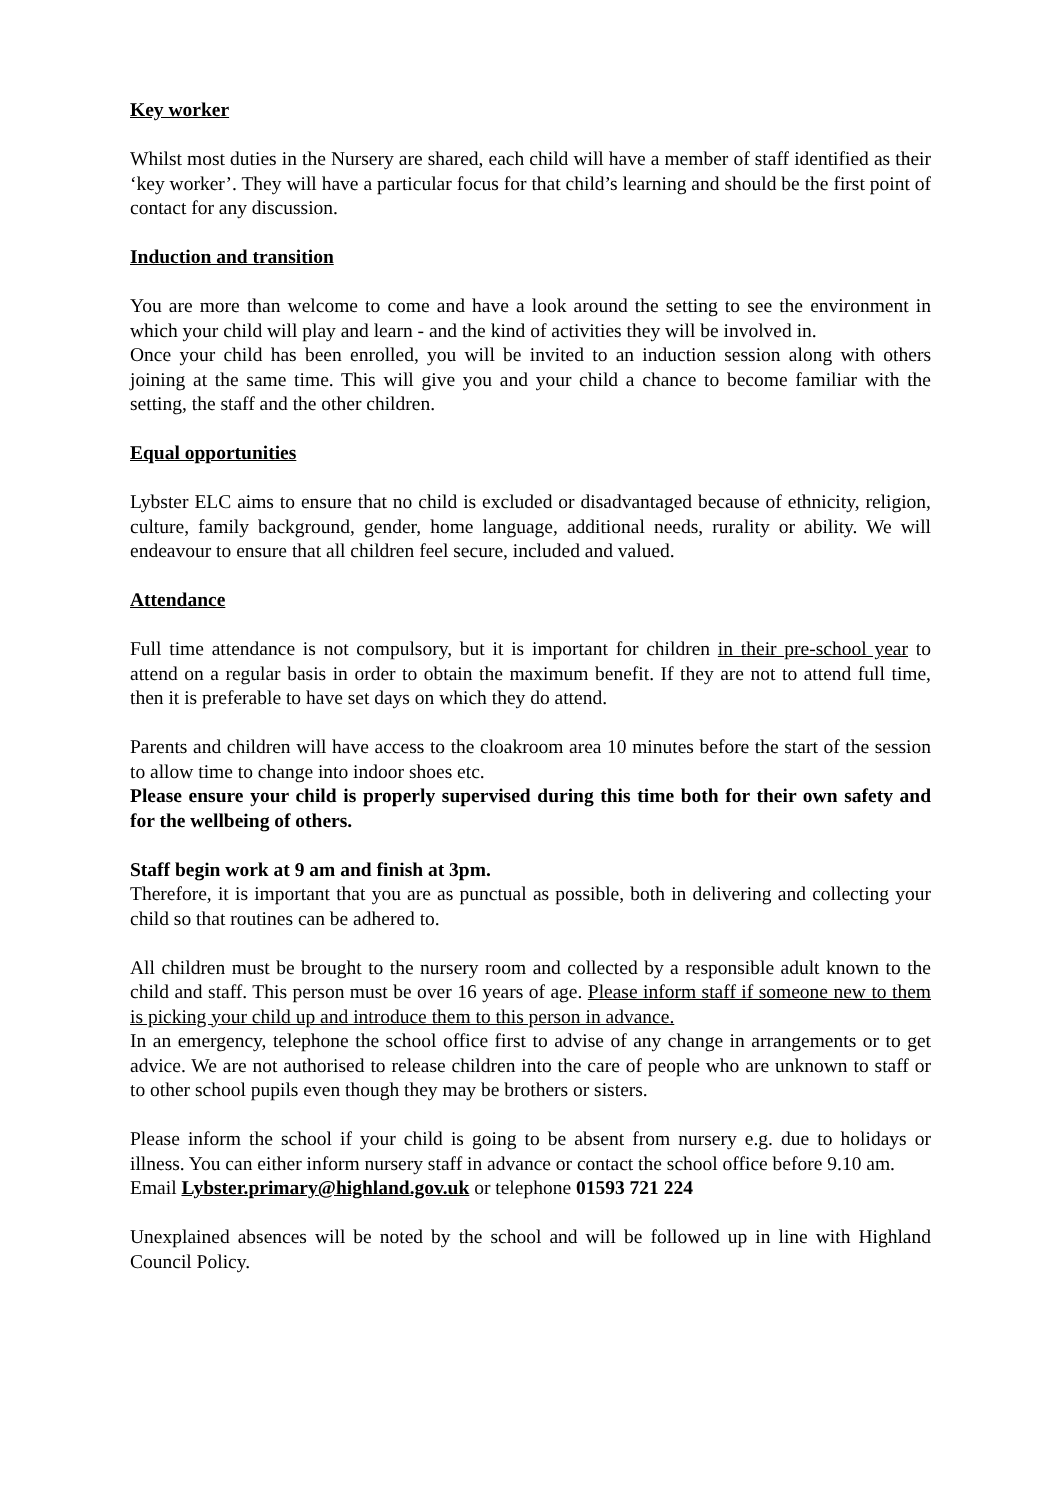Key worker
Whilst most duties in the Nursery are shared, each child will have a member of staff identified as their ‘key worker’. They will have a particular focus for that child’s learning and should be the first point of contact for any discussion.
Induction and transition
You are more than welcome to come and have a look around the setting to see the environment in which your child will play and learn - and the kind of activities they will be involved in.
Once your child has been enrolled, you will be invited to an induction session along with others joining at the same time. This will give you and your child a chance to become familiar with the setting, the staff and the other children.
Equal opportunities
Lybster ELC aims to ensure that no child is excluded or disadvantaged because of ethnicity, religion, culture, family background, gender, home language, additional needs, rurality or ability. We will endeavour to ensure that all children feel secure, included and valued.
Attendance
Full time attendance is not compulsory, but it is important for children in their pre-school year to attend on a regular basis in order to obtain the maximum benefit. If they are not to attend full time, then it is preferable to have set days on which they do attend.
Parents and children will have access to the cloakroom area 10 minutes before the start of the session to allow time to change into indoor shoes etc.
Please ensure your child is properly supervised during this time both for their own safety and for the wellbeing of others.
Staff begin work at 9 am and finish at 3pm.
Therefore, it is important that you are as punctual as possible, both in delivering and collecting your child so that routines can be adhered to.
All children must be brought to the nursery room and collected by a responsible adult known to the child and staff. This person must be over 16 years of age. Please inform staff if someone new to them is picking your child up and introduce them to this person in advance.
In an emergency, telephone the school office first to advise of any change in arrangements or to get advice. We are not authorised to release children into the care of people who are unknown to staff or to other school pupils even though they may be brothers or sisters.
Please inform the school if your child is going to be absent from nursery e.g. due to holidays or illness. You can either inform nursery staff in advance or contact the school office before 9.10 am.
Email Lybster.primary@highland.gov.uk or telephone 01593 721 224
Unexplained absences will be noted by the school and will be followed up in line with Highland Council Policy.